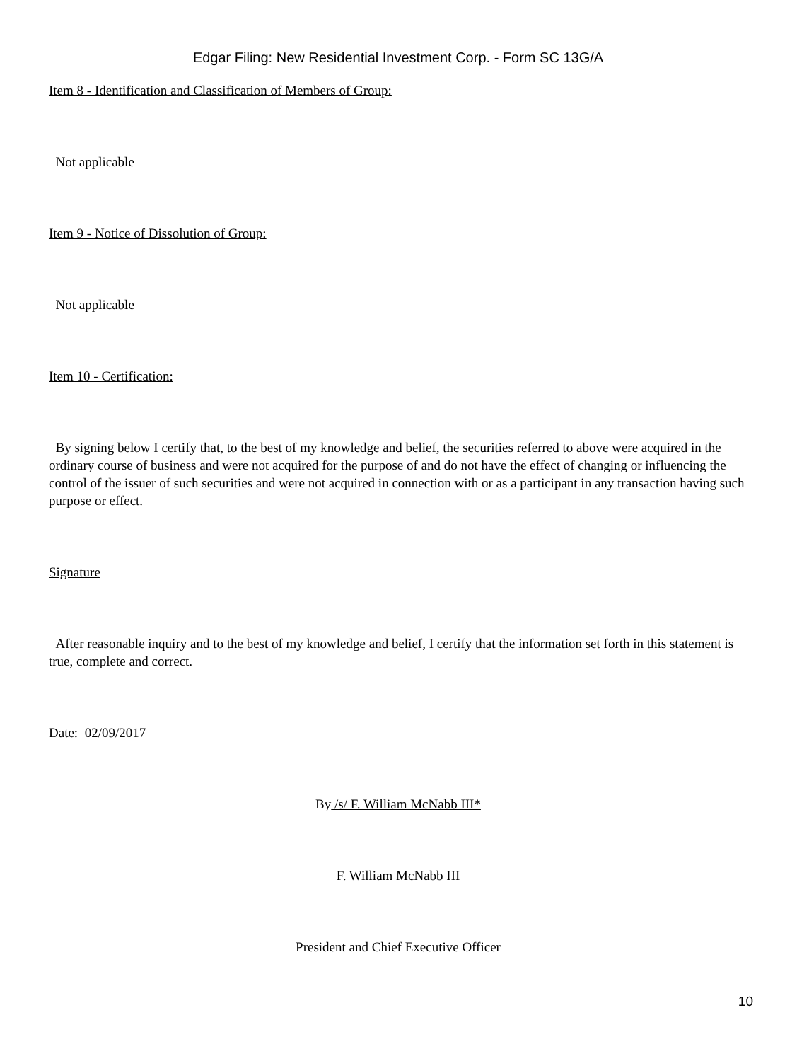Edgar Filing: New Residential Investment Corp. - Form SC 13G/A
Item 8 - Identification and Classification of Members of Group:
Not applicable
Item 9 - Notice of Dissolution of Group:
Not applicable
Item 10 - Certification:
By signing below I certify that, to the best of my knowledge and belief, the securities referred to above were acquired in the ordinary course of business and were not acquired for the purpose of and do not have the effect of changing or influencing the control of the issuer of such securities and were not acquired in connection with or as a participant in any transaction having such purpose or effect.
Signature
After reasonable inquiry and to the best of my knowledge and belief, I certify that the information set forth in this statement is true, complete and correct.
Date: 02/09/2017
By /s/ F. William McNabb III*
F. William McNabb III
President and Chief Executive Officer
10